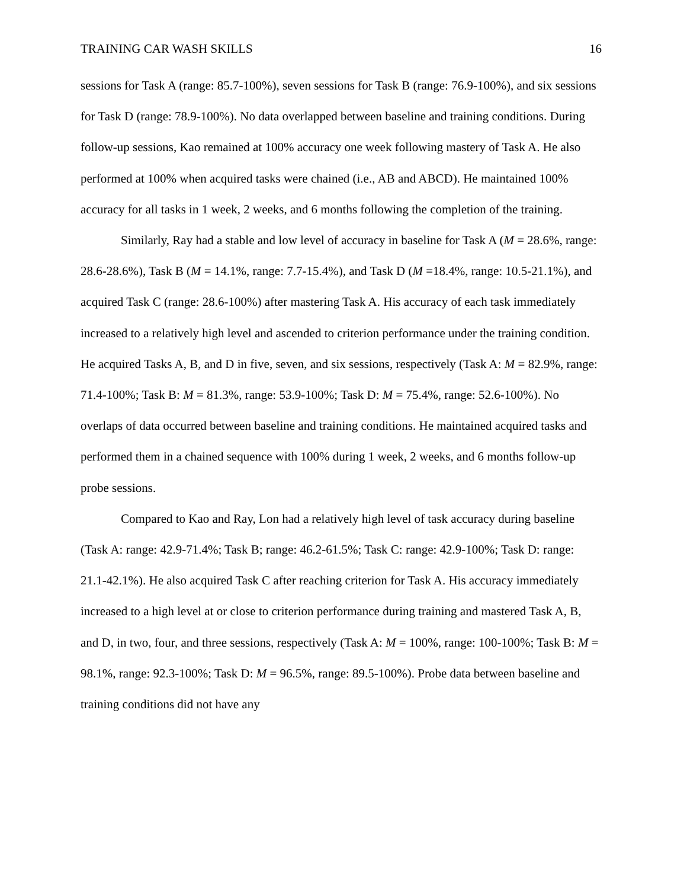TRAINING CAR WASH SKILLS 16
sessions for Task A (range: 85.7-100%), seven sessions for Task B (range: 76.9-100%), and six sessions for Task D (range: 78.9-100%). No data overlapped between baseline and training conditions. During follow-up sessions, Kao remained at 100% accuracy one week following mastery of Task A. He also performed at 100% when acquired tasks were chained (i.e., AB and ABCD). He maintained 100% accuracy for all tasks in 1 week, 2 weeks, and 6 months following the completion of the training.
Similarly, Ray had a stable and low level of accuracy in baseline for Task A (M = 28.6%, range: 28.6-28.6%), Task B (M = 14.1%, range: 7.7-15.4%), and Task D (M =18.4%, range: 10.5-21.1%), and acquired Task C (range: 28.6-100%) after mastering Task A. His accuracy of each task immediately increased to a relatively high level and ascended to criterion performance under the training condition. He acquired Tasks A, B, and D in five, seven, and six sessions, respectively (Task A: M = 82.9%, range: 71.4-100%; Task B: M = 81.3%, range: 53.9-100%; Task D: M = 75.4%, range: 52.6-100%). No overlaps of data occurred between baseline and training conditions. He maintained acquired tasks and performed them in a chained sequence with 100% during 1 week, 2 weeks, and 6 months follow-up probe sessions.
Compared to Kao and Ray, Lon had a relatively high level of task accuracy during baseline (Task A: range: 42.9-71.4%; Task B; range: 46.2-61.5%; Task C: range: 42.9-100%; Task D: range: 21.1-42.1%). He also acquired Task C after reaching criterion for Task A. His accuracy immediately increased to a high level at or close to criterion performance during training and mastered Task A, B, and D, in two, four, and three sessions, respectively (Task A: M = 100%, range: 100-100%; Task B: M = 98.1%, range: 92.3-100%; Task D: M = 96.5%, range: 89.5-100%). Probe data between baseline and training conditions did not have any